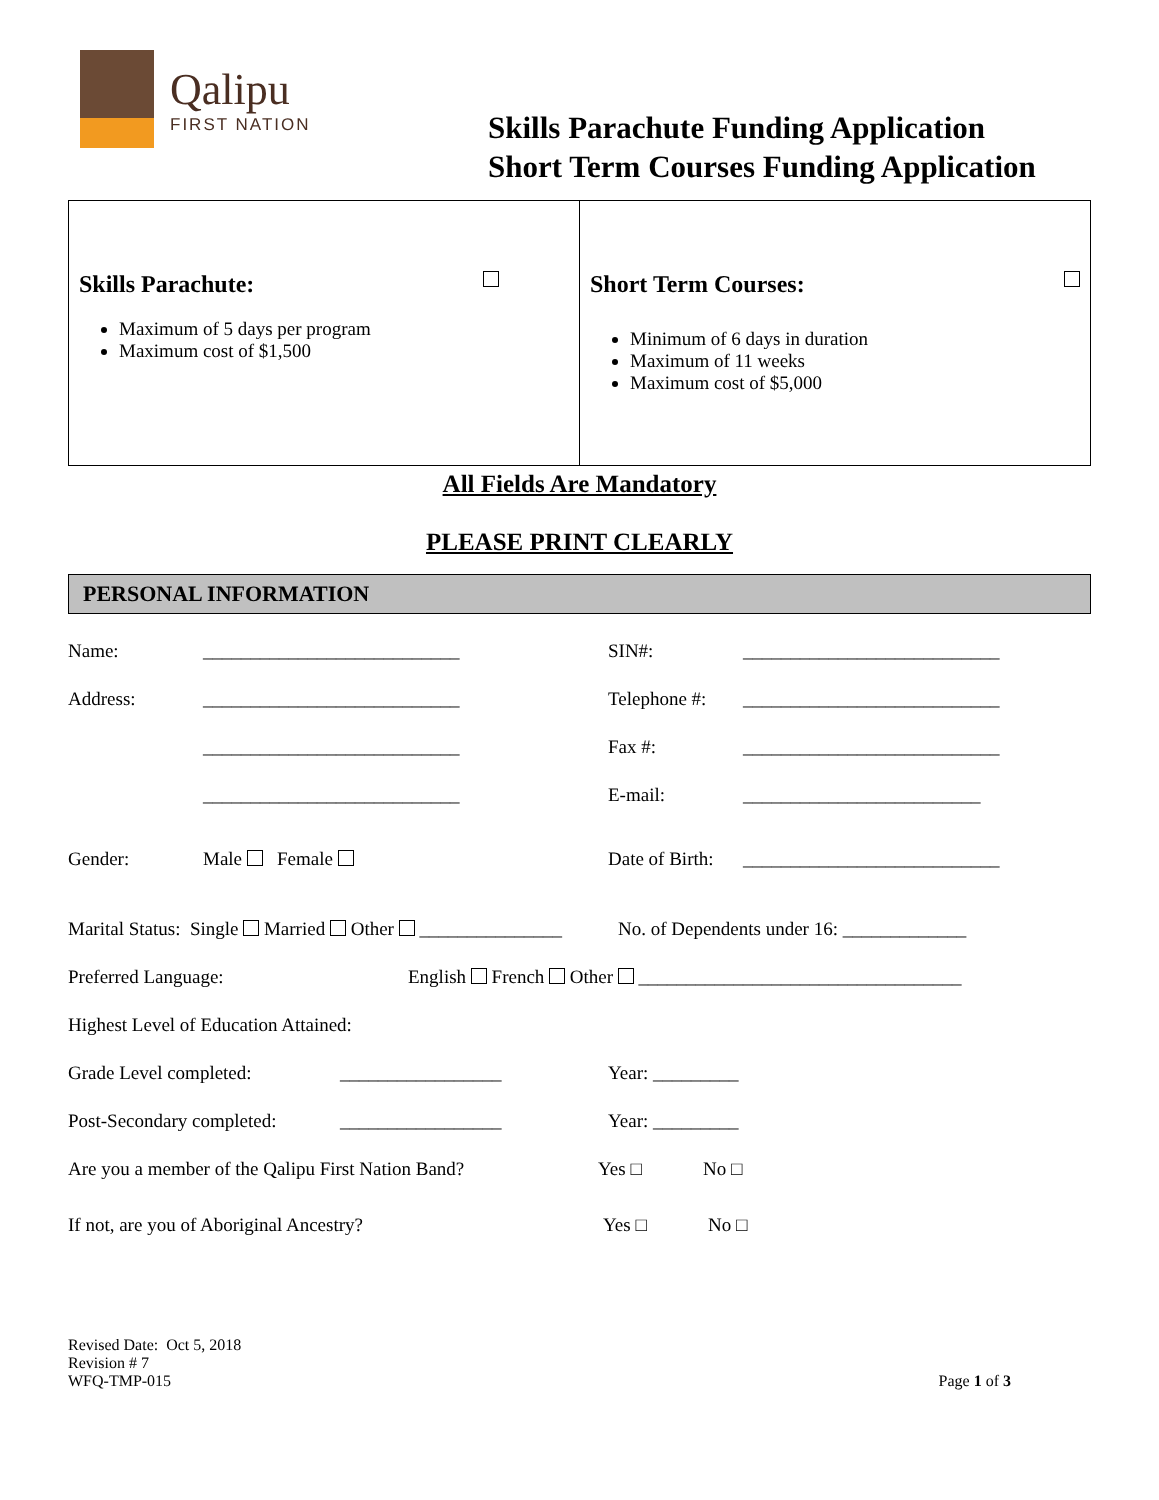Qalipu
FIRST NATION
Skills Parachute Funding Application
Short Term Courses Funding Application
| Skills Parachute: Maximum of 5 days per program Maximum cost of $1,500 | Short Term Courses: Minimum of 6 days in duration Maximum of 11 weeks Maximum cost of $5,000 |
All Fields Are Mandatory
PLEASE PRINT CLEARLY
PERSONAL INFORMATION
Name: ___________________________ SIN#: ___________________________
Address: ___________________________ Telephone #: ___________________________
___________________________ Fax #: ___________________________
___________________________ E-mail: _________________________
Gender: Male Female Date of Birth: ___________________________
Marital Status: Single Married Other _______________ No. of Dependents under 16: _____________
Preferred Language: English French Other __________________________________
Highest Level of Education Attained:
Grade Level completed: _________________ Year: _________
Post-Secondary completed: _________________ Year: _________
Are you a member of the Qalipu First Nation Band? Yes □ No □
If not, are you of Aboriginal Ancestry? Yes □ No □
Revised Date: Oct 5, 2018
Revision # 7
WFQ-TMP-015
Page 1 of 3